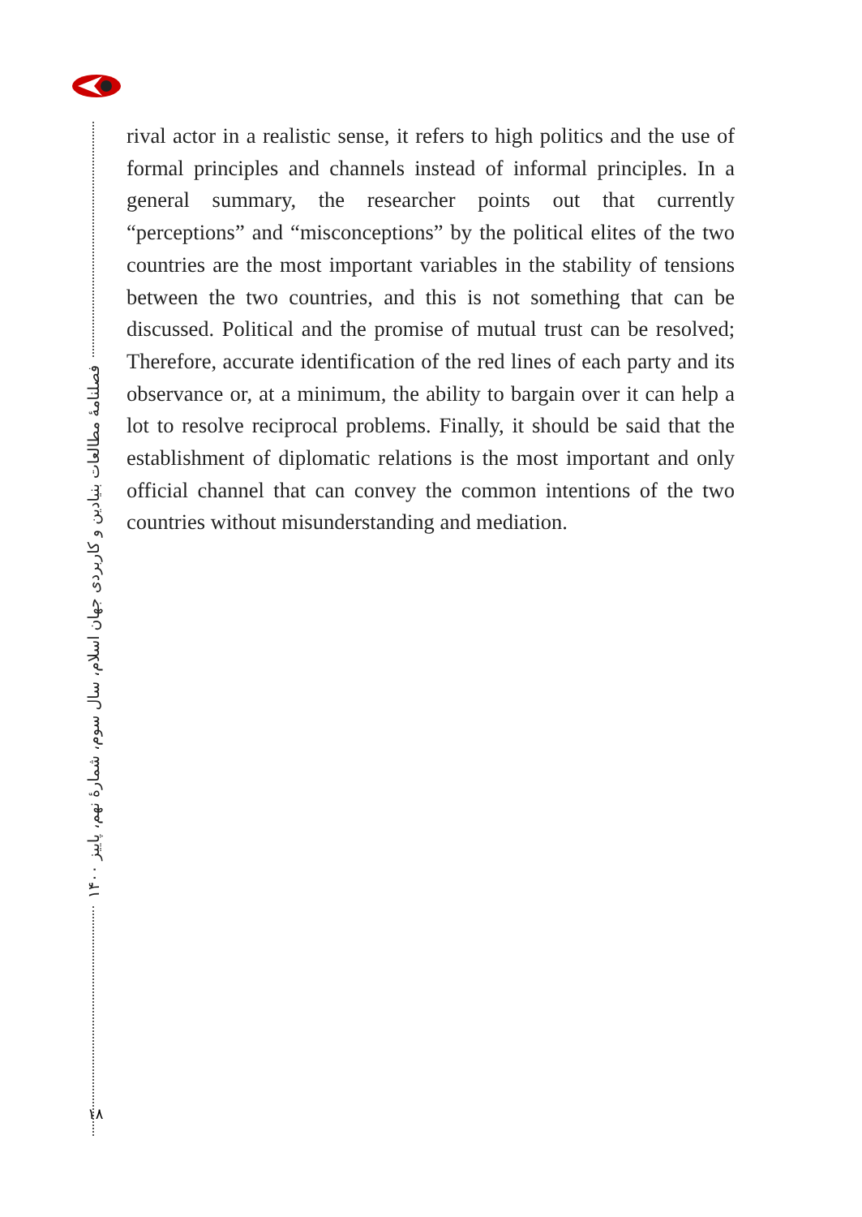فصلنامهٔ مطالعات بنیادین و کاربردی جهان اسلام، سال سوم، شمارهٔ نهم، پاییز ۱۴۰۰
۱۸
rival actor in a realistic sense, it refers to high politics and the use of formal principles and channels instead of informal principles. In a general summary, the researcher points out that currently “perceptions” and “misconceptions” by the political elites of the two countries are the most important variables in the stability of tensions between the two countries, and this is not something that can be discussed. Political and the promise of mutual trust can be resolved; Therefore, accurate identification of the red lines of each party and its observance or, at a minimum, the ability to bargain over it can help a lot to resolve reciprocal problems. Finally, it should be said that the establishment of diplomatic relations is the most important and only official channel that can convey the common intentions of the two countries without misunderstanding and mediation.